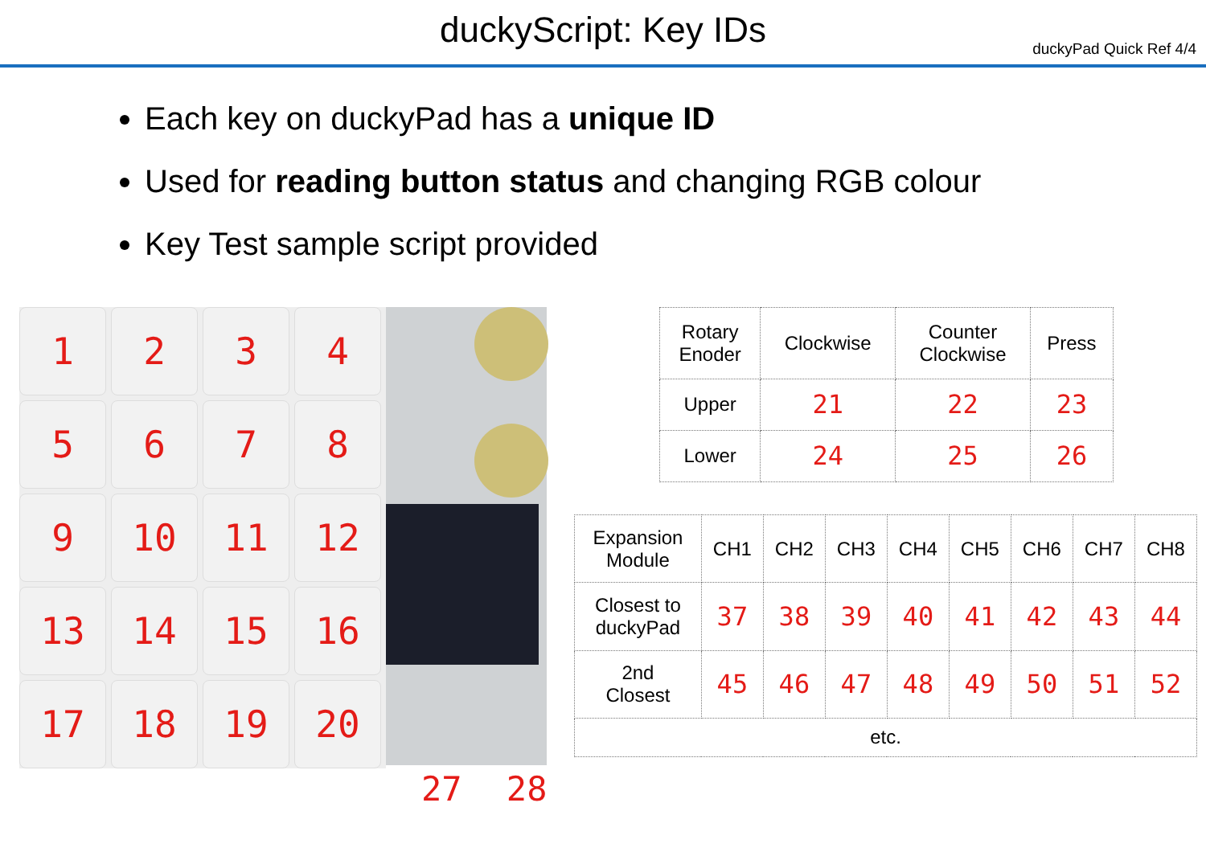duckyScript: Key IDs
duckyPad Quick Ref 4/4
Each key on duckyPad has a unique ID
Used for reading button status and changing RGB colour
Key Test sample script provided
1
2
3
4
5
6
7
8
9
10
11
12
13
14
15
16
17
18
19
20
27 28
| Rotary Enoder | Clockwise | Counter Clockwise | Press |
| --- | --- | --- | --- |
| Upper | 21 | 22 | 23 |
| Lower | 24 | 25 | 26 |
| Expansion Module | CH1 | CH2 | CH3 | CH4 | CH5 | CH6 | CH7 | CH8 |
| --- | --- | --- | --- | --- | --- | --- | --- | --- |
| Closest to duckyPad | 37 | 38 | 39 | 40 | 41 | 42 | 43 | 44 |
| 2nd Closest | 45 | 46 | 47 | 48 | 49 | 50 | 51 | 52 |
| etc. | | | | | | | | |